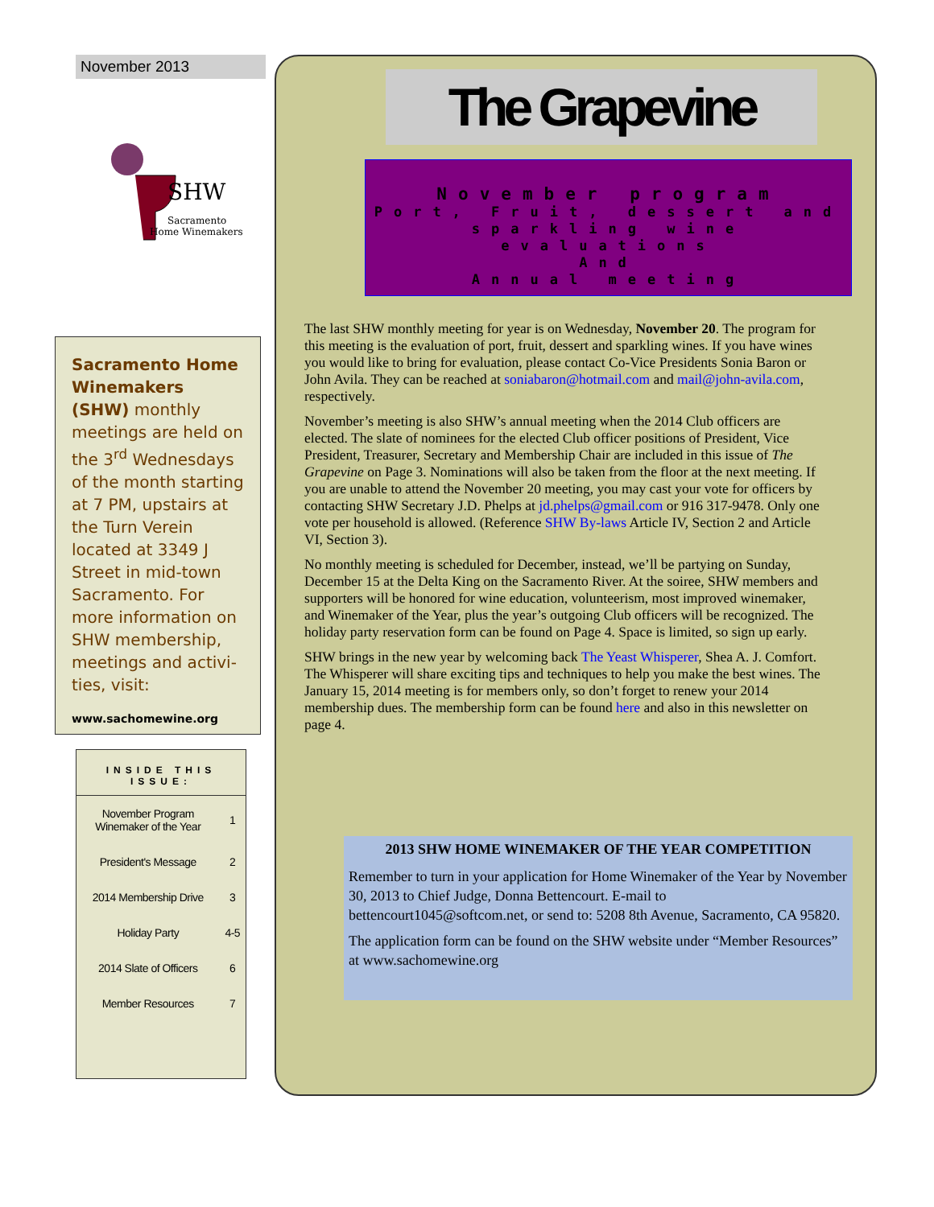November 2013
SHW
Sacramento
Home Winemakers
Sacramento Home Winemakers (SHW) monthly meetings are held on the 3<sup>rd</sup> Wednesdays of the month starting at 7 PM, upstairs at the Turn Verein located at 3349 J Street in mid-town Sacramento. For more information on SHW membership, meetings and activi-ties, visit:
www.sachomewine.org
INSIDE THIS ISSUE:
| November Program Winemaker of the Year | 1 |
| President's Message | 2 |
| 2014 Membership Drive | 3 |
| Holiday Party | 4-5 |
| 2014 Slate of Officers | 6 |
| Member Resources | 7 |
The Grapevine
November program
Port, Fruit, dessert and sparkling wine evaluations
And
Annual meeting
The last SHW monthly meeting for year is on Wednesday, November 20. The program for this meeting is the evaluation of port, fruit, dessert and sparkling wines. If you have wines you would like to bring for evaluation, please contact Co-Vice Presidents Sonia Baron or John Avila. They can be reached at soniabaron@hotmail.com and mail@john-avila.com, respectively.
November’s meeting is also SHW’s annual meeting when the 2014 Club officers are elected. The slate of nominees for the elected Club officer positions of President, Vice President, Treasurer, Secretary and Membership Chair are included in this issue of The Grapevine on Page 3. Nominations will also be taken from the floor at the next meeting. If you are unable to attend the November 20 meeting, you may cast your vote for officers by contacting SHW Secretary J.D. Phelps at jd.phelps@gmail.com or 916 317-9478. Only one vote per household is allowed. (Reference SHW By-laws Article IV, Section 2 and Article VI, Section 3).
No monthly meeting is scheduled for December, instead, we’ll be partying on Sunday, December 15 at the Delta King on the Sacramento River. At the soiree, SHW members and supporters will be honored for wine education, volunteerism, most improved winemaker, and Winemaker of the Year, plus the year’s outgoing Club officers will be recognized. The holiday party reservation form can be found on Page 4. Space is limited, so sign up early.
SHW brings in the new year by welcoming back The Yeast Whisperer, Shea A. J. Comfort. The Whisperer will share exciting tips and techniques to help you make the best wines. The January 15, 2014 meeting is for members only, so don’t forget to renew your 2014 membership dues. The membership form can be found here and also in this newsletter on page 4.
2013 SHW HOME WINEMAKER OF THE YEAR COMPETITION
Remember to turn in your application for Home Winemaker of the Year by November 30, 2013 to Chief Judge, Donna Bettencourt. E-mail to bettencourt1045@softcom.net, or send to: 5208 8th Avenue, Sacramento, CA 95820.
The application form can be found on the SHW website under “Member Resources” at www.sachomewine.org